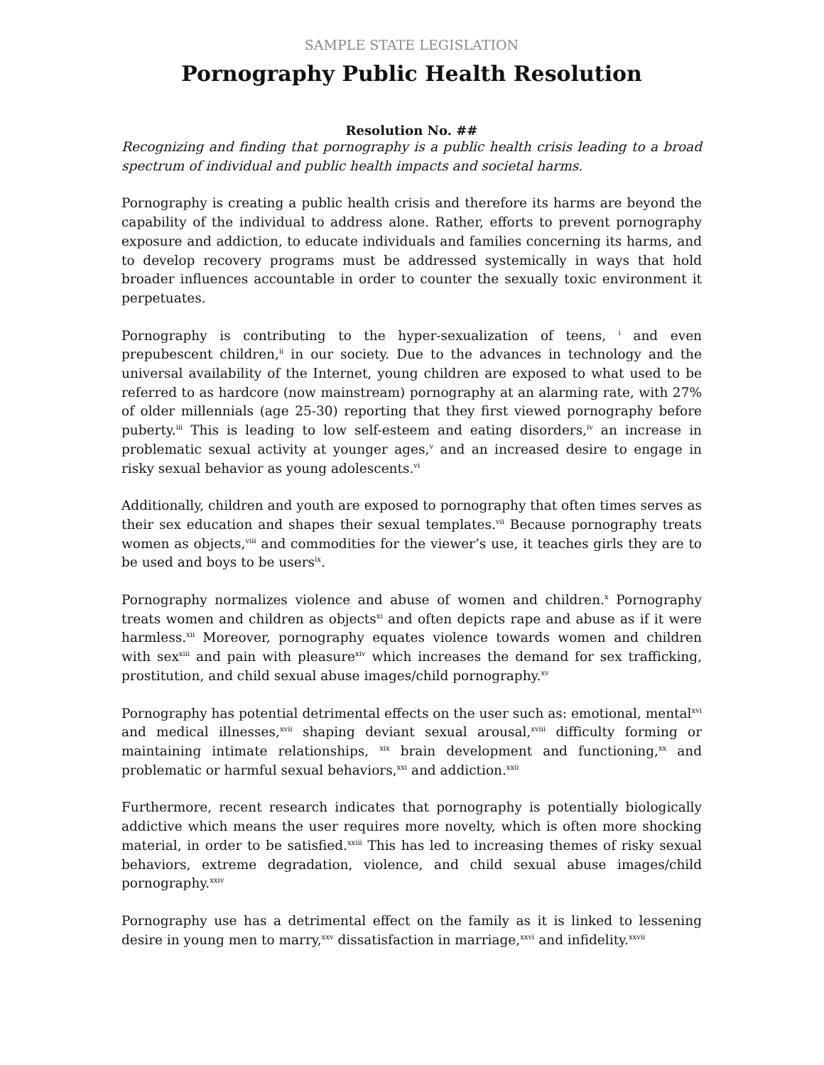SAMPLE STATE LEGISLATION
Pornography Public Health Resolution
Resolution No. ##
Recognizing and finding that pornography is a public health crisis leading to a broad spectrum of individual and public health impacts and societal harms.
Pornography is creating a public health crisis and therefore its harms are beyond the capability of the individual to address alone. Rather, efforts to prevent pornography exposure and addiction, to educate individuals and families concerning its harms, and to develop recovery programs must be addressed systemically in ways that hold broader influences accountable in order to counter the sexually toxic environment it perpetuates.
Pornography is contributing to the hyper-sexualization of teens, <sup>i</sup> and even prepubescent children,<sup>ii</sup> in our society. Due to the advances in technology and the universal availability of the Internet, young children are exposed to what used to be referred to as hardcore (now mainstream) pornography at an alarming rate, with 27% of older millennials (age 25-30) reporting that they first viewed pornography before puberty.<sup>iii</sup> This is leading to low self-esteem and eating disorders,<sup>iv</sup> an increase in problematic sexual activity at younger ages,<sup>v</sup> and an increased desire to engage in risky sexual behavior as young adolescents.<sup>vi</sup>
Additionally, children and youth are exposed to pornography that often times serves as their sex education and shapes their sexual templates.<sup>vii</sup> Because pornography treats women as objects,<sup>viii</sup> and commodities for the viewer’s use, it teaches girls they are to be used and boys to be users<sup>ix</sup>.
Pornography normalizes violence and abuse of women and children.<sup>x</sup> Pornography treats women and children as objects<sup>xi</sup> and often depicts rape and abuse as if it were harmless.<sup>xii</sup> Moreover, pornography equates violence towards women and children with sex<sup>xiii</sup> and pain with pleasure<sup>xiv</sup> which increases the demand for sex trafficking, prostitution, and child sexual abuse images/child pornography.<sup>xv</sup>
Pornography has potential detrimental effects on the user such as: emotional, mental<sup>xvi</sup> and medical illnesses,<sup>xvii</sup> shaping deviant sexual arousal,<sup>xviii</sup> difficulty forming or maintaining intimate relationships, <sup>xix</sup> brain development and functioning,<sup>xx</sup> and problematic or harmful sexual behaviors,<sup>xxi</sup> and addiction.<sup>xxii</sup>
Furthermore, recent research indicates that pornography is potentially biologically addictive which means the user requires more novelty, which is often more shocking material, in order to be satisfied.<sup>xxiii</sup> This has led to increasing themes of risky sexual behaviors, extreme degradation, violence, and child sexual abuse images/child pornography.<sup>xxiv</sup>
Pornography use has a detrimental effect on the family as it is linked to lessening desire in young men to marry,<sup>xxv</sup> dissatisfaction in marriage,<sup>xxvi</sup> and infidelity.<sup>xxvii</sup>